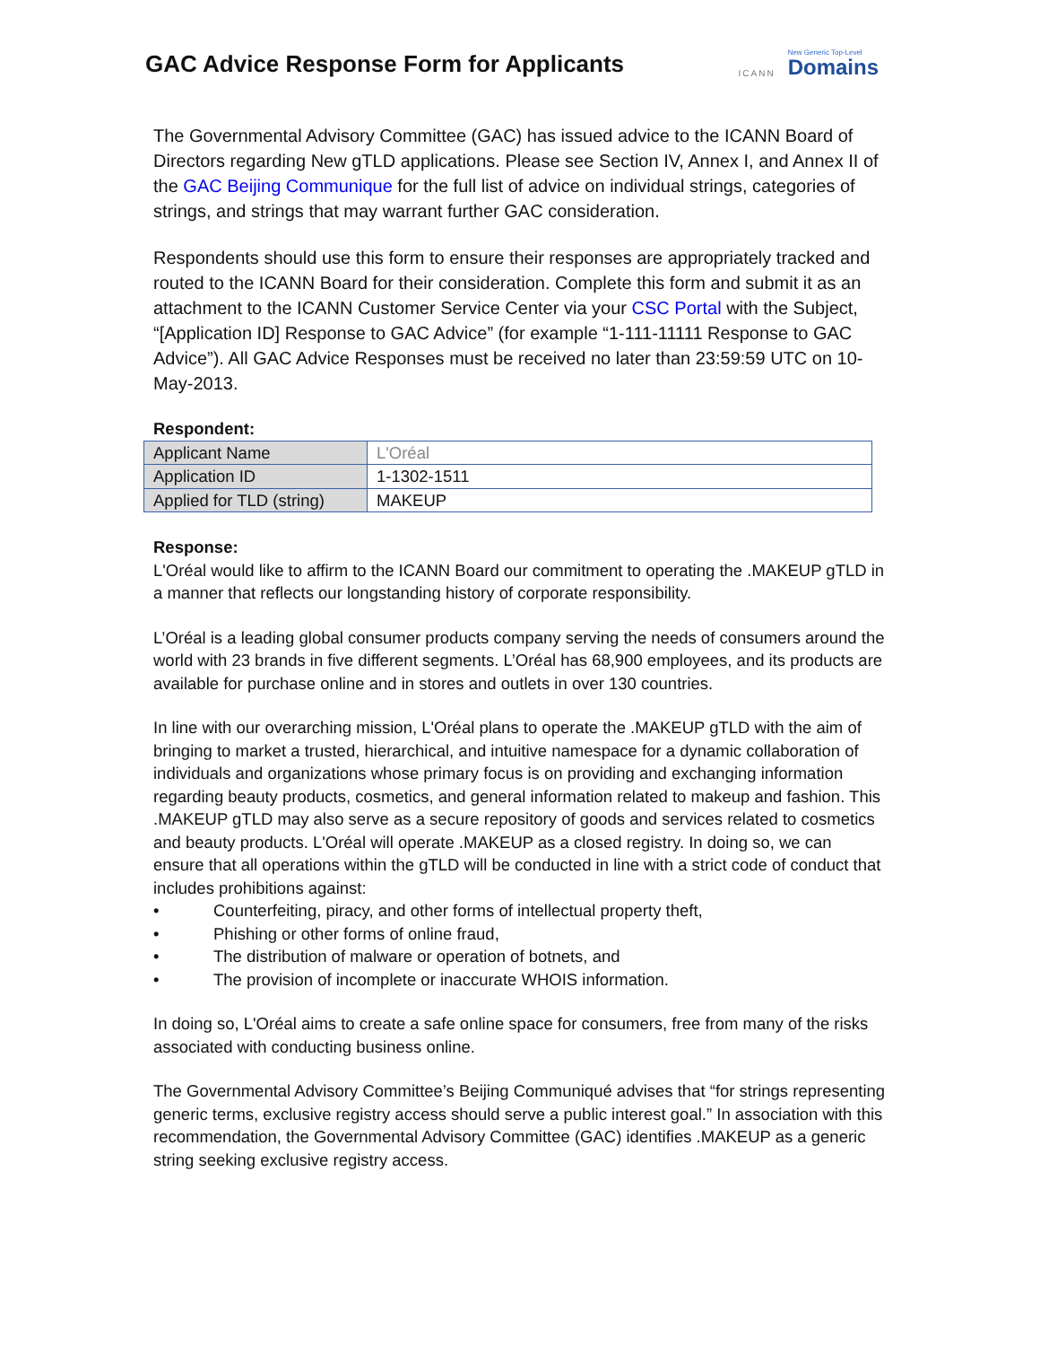GAC Advice Response Form for Applicants
ICANN
New Generic Top-Level
Domains
The Governmental Advisory Committee (GAC) has issued advice to the ICANN Board of Directors regarding New gTLD applications. Please see Section IV, Annex I, and Annex II of the GAC Beijing Communique for the full list of advice on individual strings, categories of strings, and strings that may warrant further GAC consideration.
Respondents should use this form to ensure their responses are appropriately tracked and routed to the ICANN Board for their consideration. Complete this form and submit it as an attachment to the ICANN Customer Service Center via your CSC Portal with the Subject, “[Application ID] Response to GAC Advice” (for example “1-111-11111 Response to GAC Advice”). All GAC Advice Responses must be received no later than 23:59:59 UTC on 10-May-2013.
Respondent:
| Applicant Name | L'Oréal |
| Application ID | 1-1302-1511 |
| Applied for TLD (string) | MAKEUP |
Response:
L'Oréal would like to affirm to the ICANN Board our commitment to operating the .MAKEUP gTLD in a manner that reflects our longstanding history of corporate responsibility.
L’Oréal is a leading global consumer products company serving the needs of consumers around the world with 23 brands in five different segments. L’Oréal has 68,900 employees, and its products are available for purchase online and in stores and outlets in over 130 countries.
In line with our overarching mission, L'Oréal plans to operate the .MAKEUP gTLD with the aim of bringing to market a trusted, hierarchical, and intuitive namespace for a dynamic collaboration of individuals and organizations whose primary focus is on providing and exchanging information regarding beauty products, cosmetics, and general information related to makeup and fashion. This .MAKEUP gTLD may also serve as a secure repository of goods and services related to cosmetics and beauty products. L'Oréal will operate .MAKEUP as a closed registry. In doing so, we can ensure that all operations within the gTLD will be conducted in line with a strict code of conduct that includes prohibitions against:
• Counterfeiting, piracy, and other forms of intellectual property theft,
• Phishing or other forms of online fraud,
• The distribution of malware or operation of botnets, and
• The provision of incomplete or inaccurate WHOIS information.
In doing so, L'Oréal aims to create a safe online space for consumers, free from many of the risks associated with conducting business online.
The Governmental Advisory Committee’s Beijing Communiqué advises that “for strings representing generic terms, exclusive registry access should serve a public interest goal.” In association with this recommendation, the Governmental Advisory Committee (GAC) identifies .MAKEUP as a generic string seeking exclusive registry access.